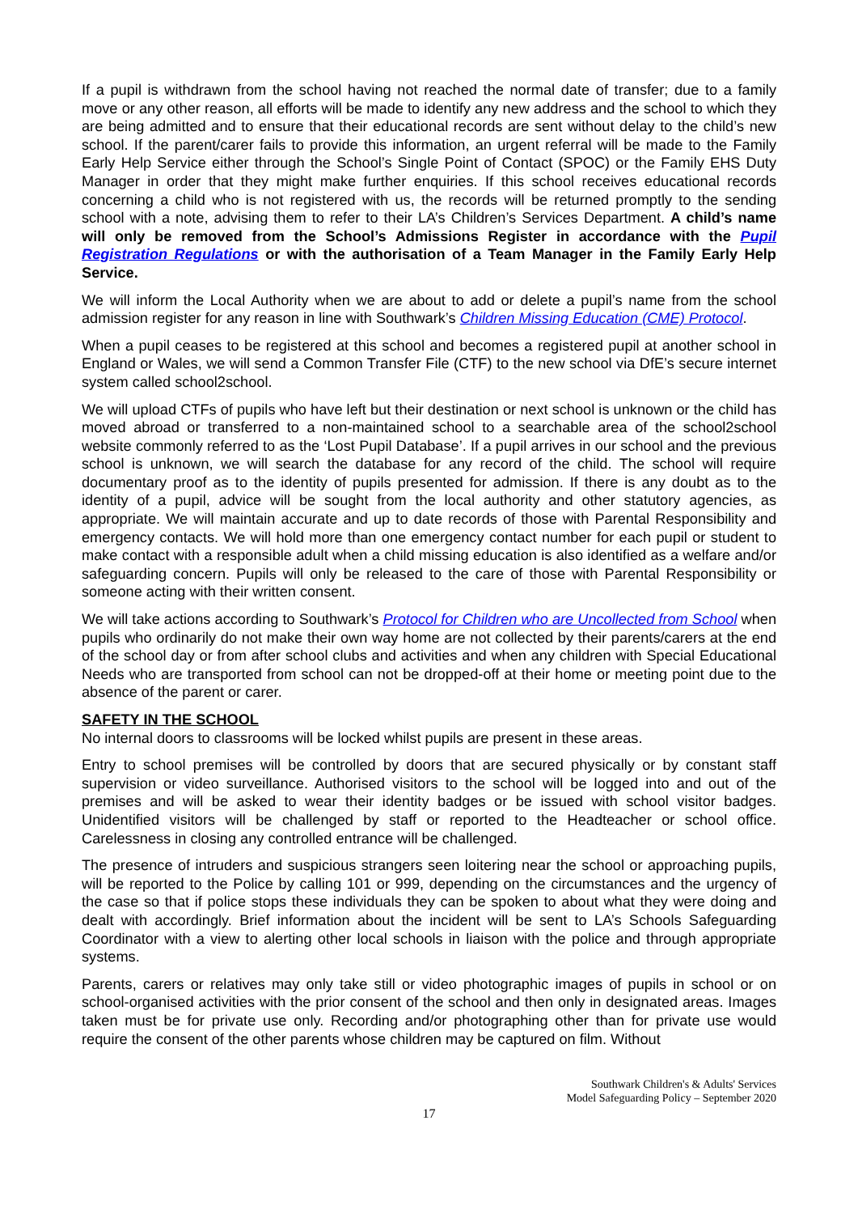If a pupil is withdrawn from the school having not reached the normal date of transfer; due to a family move or any other reason, all efforts will be made to identify any new address and the school to which they are being admitted and to ensure that their educational records are sent without delay to the child’s new school. If the parent/carer fails to provide this information, an urgent referral will be made to the Family Early Help Service either through the School’s Single Point of Contact (SPOC) or the Family EHS Duty Manager in order that they might make further enquiries. If this school receives educational records concerning a child who is not registered with us, the records will be returned promptly to the sending school with a note, advising them to refer to their LA’s Children’s Services Department. A child’s name will only be removed from the School’s Admissions Register in accordance with the Pupil Registration Regulations or with the authorisation of a Team Manager in the Family Early Help Service.
We will inform the Local Authority when we are about to add or delete a pupil’s name from the school admission register for any reason in line with Southwark’s Children Missing Education (CME) Protocol.
When a pupil ceases to be registered at this school and becomes a registered pupil at another school in England or Wales, we will send a Common Transfer File (CTF) to the new school via DfE’s secure internet system called school2school.
We will upload CTFs of pupils who have left but their destination or next school is unknown or the child has moved abroad or transferred to a non-maintained school to a searchable area of the school2school website commonly referred to as the ‘Lost Pupil Database’. If a pupil arrives in our school and the previous school is unknown, we will search the database for any record of the child. The school will require documentary proof as to the identity of pupils presented for admission. If there is any doubt as to the identity of a pupil, advice will be sought from the local authority and other statutory agencies, as appropriate. We will maintain accurate and up to date records of those with Parental Responsibility and emergency contacts. We will hold more than one emergency contact number for each pupil or student to make contact with a responsible adult when a child missing education is also identified as a welfare and/or safeguarding concern. Pupils will only be released to the care of those with Parental Responsibility or someone acting with their written consent.
We will take actions according to Southwark’s Protocol for Children who are Uncollected from School when pupils who ordinarily do not make their own way home are not collected by their parents/carers at the end of the school day or from after school clubs and activities and when any children with Special Educational Needs who are transported from school can not be dropped-off at their home or meeting point due to the absence of the parent or carer.
SAFETY IN THE SCHOOL
No internal doors to classrooms will be locked whilst pupils are present in these areas.
Entry to school premises will be controlled by doors that are secured physically or by constant staff supervision or video surveillance. Authorised visitors to the school will be logged into and out of the premises and will be asked to wear their identity badges or be issued with school visitor badges. Unidentified visitors will be challenged by staff or reported to the Headteacher or school office. Carelessness in closing any controlled entrance will be challenged.
The presence of intruders and suspicious strangers seen loitering near the school or approaching pupils, will be reported to the Police by calling 101 or 999, depending on the circumstances and the urgency of the case so that if police stops these individuals they can be spoken to about what they were doing and dealt with accordingly. Brief information about the incident will be sent to LA’s Schools Safeguarding Coordinator with a view to alerting other local schools in liaison with the police and through appropriate systems.
Parents, carers or relatives may only take still or video photographic images of pupils in school or on school-organised activities with the prior consent of the school and then only in designated areas. Images taken must be for private use only. Recording and/or photographing other than for private use would require the consent of the other parents whose children may be captured on film. Without
Southwark Children's & Adults' Services
Model Safeguarding Policy – September 2020
17